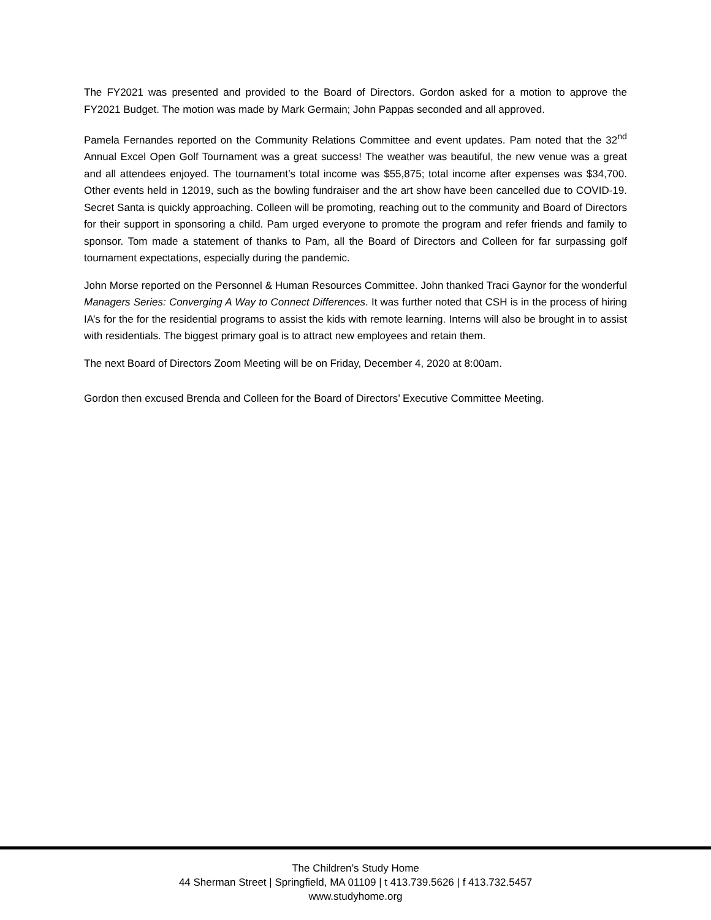The FY2021 was presented and provided to the Board of Directors. Gordon asked for a motion to approve the FY2021 Budget. The motion was made by Mark Germain; John Pappas seconded and all approved.
Pamela Fernandes reported on the Community Relations Committee and event updates. Pam noted that the 32<sup>nd</sup> Annual Excel Open Golf Tournament was a great success! The weather was beautiful, the new venue was a great and all attendees enjoyed. The tournament’s total income was $55,875; total income after expenses was $34,700. Other events held in 12019, such as the bowling fundraiser and the art show have been cancelled due to COVID-19. Secret Santa is quickly approaching. Colleen will be promoting, reaching out to the community and Board of Directors for their support in sponsoring a child. Pam urged everyone to promote the program and refer friends and family to sponsor. Tom made a statement of thanks to Pam, all the Board of Directors and Colleen for far surpassing golf tournament expectations, especially during the pandemic.
John Morse reported on the Personnel & Human Resources Committee. John thanked Traci Gaynor for the wonderful Managers Series: Converging A Way to Connect Differences. It was further noted that CSH is in the process of hiring IA’s for the for the residential programs to assist the kids with remote learning. Interns will also be brought in to assist with residentials. The biggest primary goal is to attract new employees and retain them.
The next Board of Directors Zoom Meeting will be on Friday, December 4, 2020 at 8:00am.
Gordon then excused Brenda and Colleen for the Board of Directors’ Executive Committee Meeting.
The Children’s Study Home
44 Sherman Street | Springfield, MA 01109 | t 413.739.5626 | f 413.732.5457
www.studyhome.org